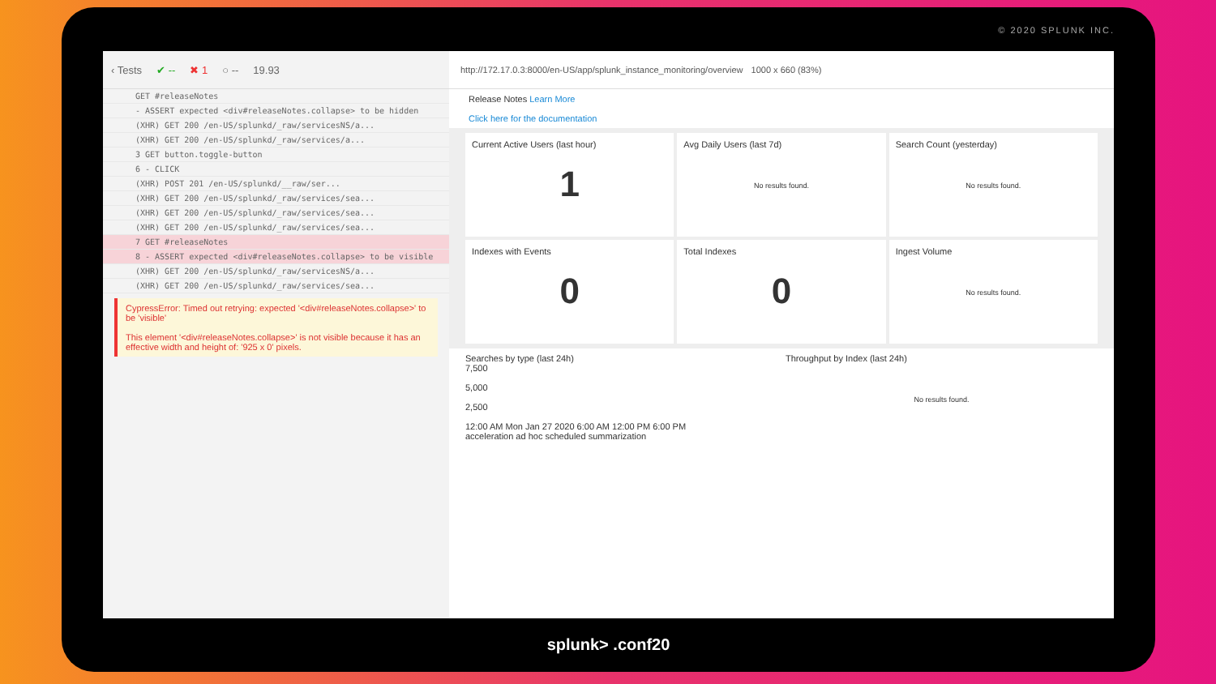© 2020 SPLUNK INC.
‹ Tests ✔ -- ✖ 1 ○ -- 19.93
GET #releaseNotes
- ASSERT expected <div#releaseNotes.collapse> to be hidden
(XHR) GET 200 /en-US/splunkd/_raw/servicesNS/a...
(XHR) GET 200 /en-US/splunkd/_raw/services/a...
3 GET button.toggle-button
6 - CLICK
(XHR) POST 201 /en-US/splunkd/__raw/ser...
(XHR) GET 200 /en-US/splunkd/_raw/services/sea...
(XHR) GET 200 /en-US/splunkd/_raw/services/sea...
(XHR) GET 200 /en-US/splunkd/_raw/services/sea...
7 GET #releaseNotes
8 - ASSERT expected <div#releaseNotes.collapse> to be visible
(XHR) GET 200 /en-US/splunkd/_raw/servicesNS/a...
(XHR) GET 200 /en-US/splunkd/_raw/services/sea...
CypressError: Timed out retrying: expected '<div#releaseNotes.collapse>' to be 'visible'
This element '<div#releaseNotes.collapse>' is not visible because it has an effective width and height of: '925 x 0' pixels.
http://172.17.0.3:8000/en-US/app/splunk_instance_monitoring/overview 1000 x 660 (83%)
Release Notes Learn More
Click here for the documentation
Current Active Users (last hour)
1
Avg Daily Users (last 7d)
No results found.
Search Count (yesterday)
No results found.
Indexes with Events
0
Total Indexes
0
Ingest Volume
No results found.
Searches by type (last 24h)
7,500
5,000
2,500
12:00 AM Mon Jan 27 2020 6:00 AM 12:00 PM 6:00 PM
acceleration ad hoc scheduled summarization
Throughput by Index (last 24h)
No results found.
splunk> .conf20